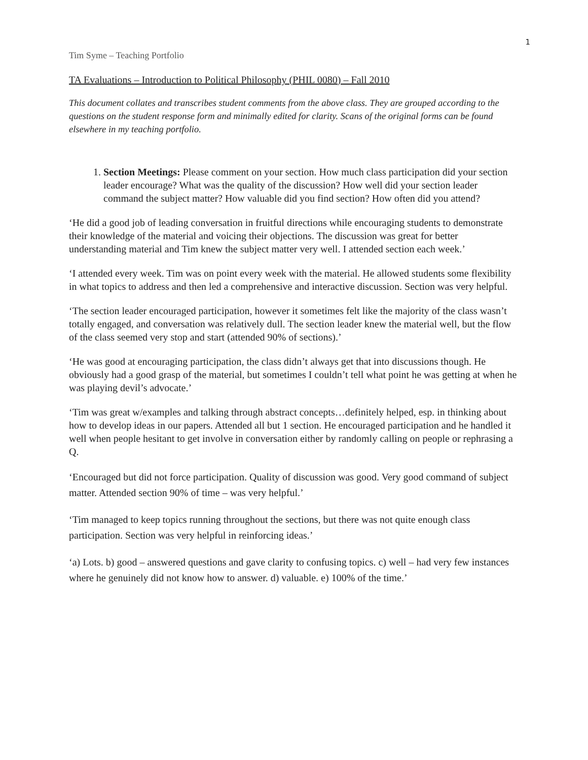1
Tim Syme – Teaching Portfolio
TA Evaluations – Introduction to Political Philosophy (PHIL 0080) – Fall 2010
This document collates and transcribes student comments from the above class. They are grouped according to the questions on the student response form and minimally edited for clarity. Scans of the original forms can be found elsewhere in my teaching portfolio.
1. Section Meetings: Please comment on your section. How much class participation did your section leader encourage? What was the quality of the discussion? How well did your section leader command the subject matter? How valuable did you find section? How often did you attend?
‘He did a good job of leading conversation in fruitful directions while encouraging students to demonstrate their knowledge of the material and voicing their objections. The discussion was great for better understanding material and Tim knew the subject matter very well. I attended section each week.’
‘I attended every week. Tim was on point every week with the material. He allowed students some flexibility in what topics to address and then led a comprehensive and interactive discussion. Section was very helpful.
‘The section leader encouraged participation, however it sometimes felt like the majority of the class wasn’t totally engaged, and conversation was relatively dull. The section leader knew the material well, but the flow of the class seemed very stop and start (attended 90% of sections).’
‘He was good at encouraging participation, the class didn’t always get that into discussions though. He obviously had a good grasp of the material, but sometimes I couldn’t tell what point he was getting at when he was playing devil’s advocate.’
‘Tim was great w/examples and talking through abstract concepts…definitely helped, esp. in thinking about how to develop ideas in our papers. Attended all but 1 section. He encouraged participation and he handled it well when people hesitant to get involve in conversation either by randomly calling on people or rephrasing a Q.
‘Encouraged but did not force participation. Quality of discussion was good. Very good command of subject matter. Attended section 90% of time – was very helpful.’
‘Tim managed to keep topics running throughout the sections, but there was not quite enough class participation. Section was very helpful in reinforcing ideas.’
‘a) Lots. b) good – answered questions and gave clarity to confusing topics. c) well – had very few instances where he genuinely did not know how to answer. d) valuable. e) 100% of the time.’